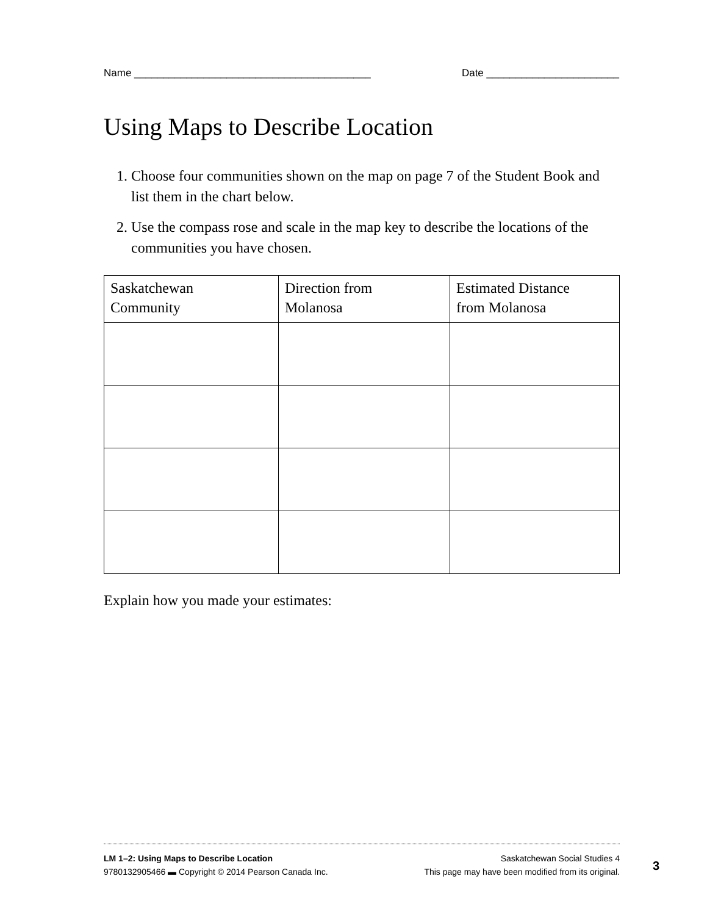Name _________________________________________ Date _______________________
Using Maps to Describe Location
1. Choose four communities shown on the map on page 7 of the Student Book and list them in the chart below.
2. Use the compass rose and scale in the map key to describe the locations of the communities you have chosen.
| Saskatchewan Community | Direction from Molanosa | Estimated Distance from Molanosa |
| --- | --- | --- |
Explain how you made your estimates:
LM 1–2: Using Maps to Describe Location Saskatchewan Social Studies 4
9780132905466 ▬ Copyright © 2014 Pearson Canada Inc. This page may have been modified from its original.
3